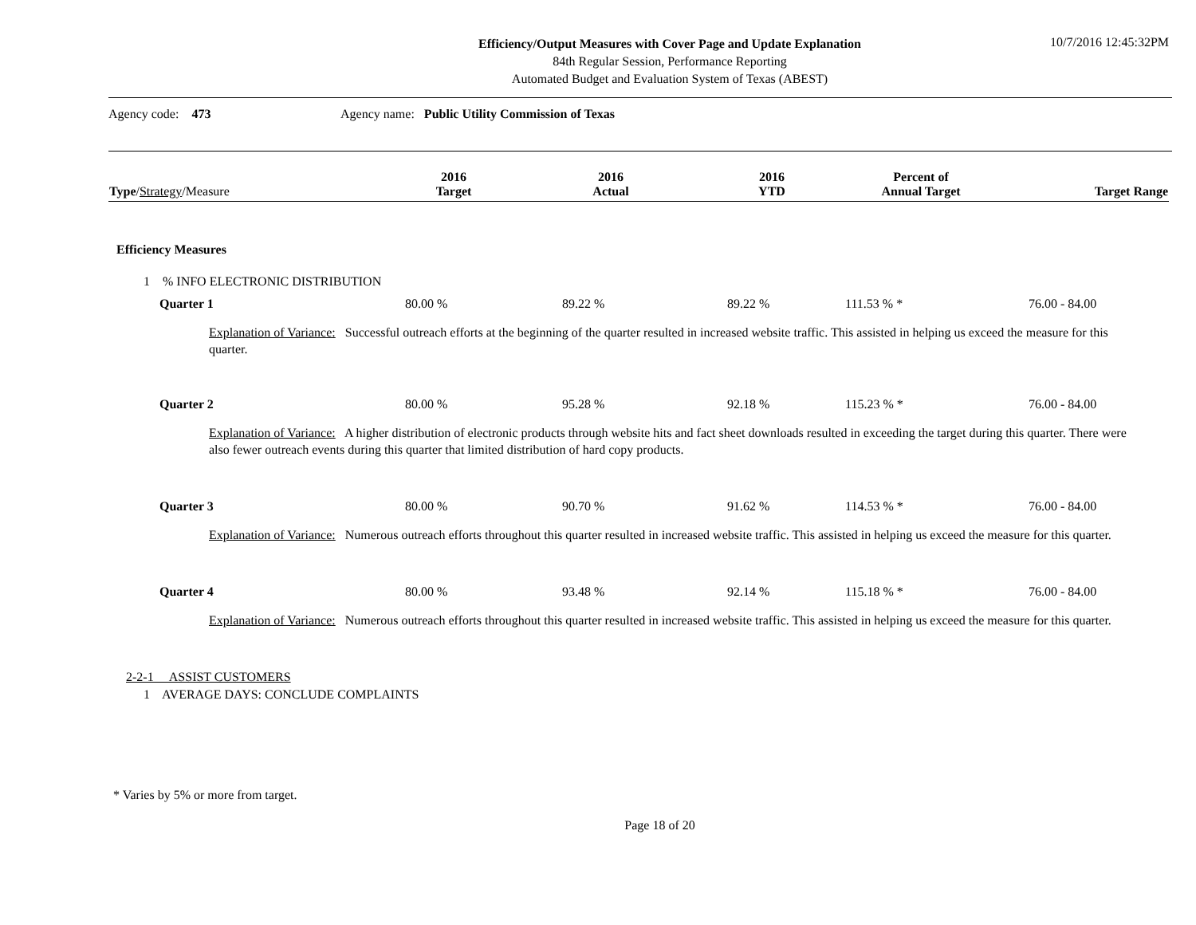Efficiency/Output Measures with Cover Page and Update Explanation
84th Regular Session, Performance Reporting
Automated Budget and Evaluation System of Texas (ABEST)
10/7/2016 12:45:32PM
Agency code: 473
Agency name: Public Utility Commission of Texas
| Type / Strategy /Measure | 2016 Target | 2016 Actual | 2016 YTD | Percent of Annual Target | Target Range |
Efficiency Measures
1 % INFO ELECTRONIC DISTRIBUTION
Quarter 1 80.00 % 89.22 % 89.22 % 111.53 % * 76.00 - 84.00
Explanation of Variance: Successful outreach efforts at the beginning of the quarter resulted in increased website traffic. This assisted in helping us exceed the measure for this quarter.
Quarter 2 80.00 % 95.28 % 92.18 % 115.23 % * 76.00 - 84.00
Explanation of Variance: A higher distribution of electronic products through website hits and fact sheet downloads resulted in exceeding the target during this quarter. There were also fewer outreach events during this quarter that limited distribution of hard copy products.
Quarter 3 80.00 % 90.70 % 91.62 % 114.53 % * 76.00 - 84.00
Explanation of Variance: Numerous outreach efforts throughout this quarter resulted in increased website traffic. This assisted in helping us exceed the measure for this quarter.
Quarter 4 80.00 % 93.48 % 92.14 % 115.18 % * 76.00 - 84.00
Explanation of Variance: Numerous outreach efforts throughout this quarter resulted in increased website traffic. This assisted in helping us exceed the measure for this quarter.
2-2-1 ASSIST CUSTOMERS
1 AVERAGE DAYS: CONCLUDE COMPLAINTS
* Varies by 5% or more from target.
Page 18 of 20